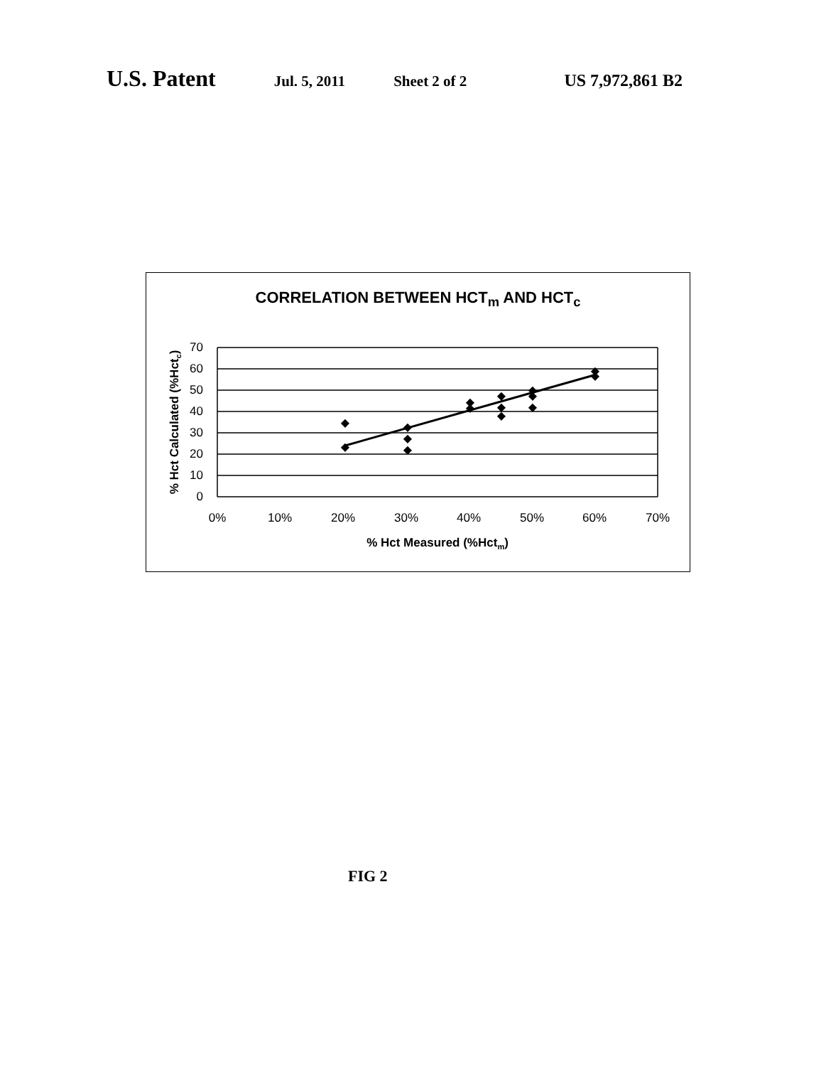U.S. Patent
Jul. 5, 2011 Sheet 2 of 2 US 7,972,861 B2
CORRELATION BETWEEN HCT<sub>m</sub> AND HCT<sub>c</sub>
70
60
50
40
30
20
10
0
0%
10%
20%
30%
40%
50%
60%
70%
% Hct Measured (%Hctm)
% Hct Calculated (%Hctc)
◆
◆
◆
◆
◆
◆
◆
◆
◆
◆
◆
◆
◆
◆
◆
FIG 2